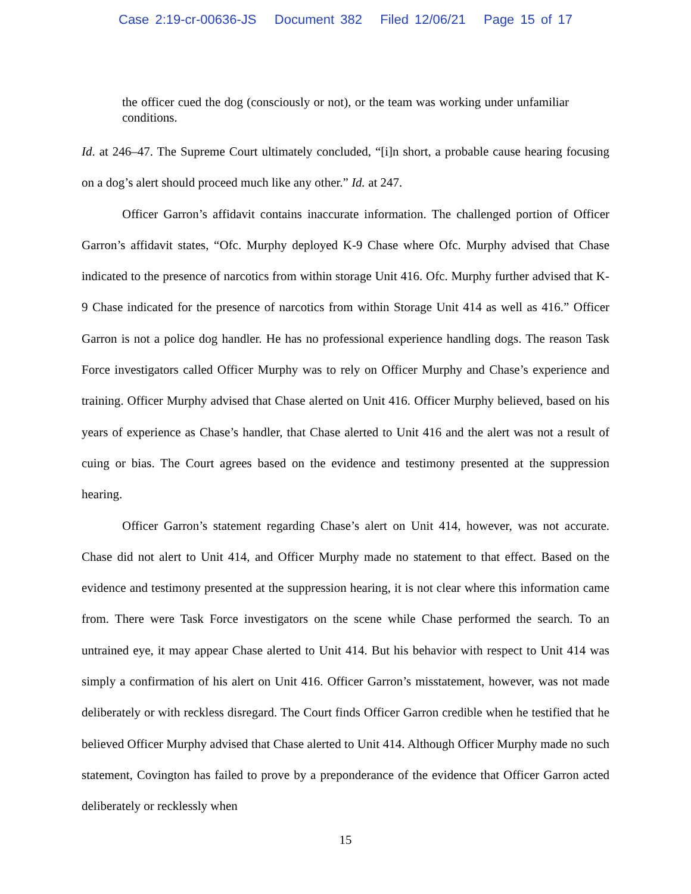Case 2:19-cr-00636-JS Document 382 Filed 12/06/21 Page 15 of 17
the officer cued the dog (consciously or not), or the team was working under unfamiliar conditions.
Id. at 246–47. The Supreme Court ultimately concluded, “[i]n short, a probable cause hearing focusing on a dog’s alert should proceed much like any other.” Id. at 247.
Officer Garron’s affidavit contains inaccurate information. The challenged portion of Officer Garron’s affidavit states, “Ofc. Murphy deployed K-9 Chase where Ofc. Murphy advised that Chase indicated to the presence of narcotics from within storage Unit 416. Ofc. Murphy further advised that K-9 Chase indicated for the presence of narcotics from within Storage Unit 414 as well as 416.” Officer Garron is not a police dog handler. He has no professional experience handling dogs. The reason Task Force investigators called Officer Murphy was to rely on Officer Murphy and Chase’s experience and training. Officer Murphy advised that Chase alerted on Unit 416. Officer Murphy believed, based on his years of experience as Chase’s handler, that Chase alerted to Unit 416 and the alert was not a result of cuing or bias. The Court agrees based on the evidence and testimony presented at the suppression hearing.
Officer Garron’s statement regarding Chase’s alert on Unit 414, however, was not accurate. Chase did not alert to Unit 414, and Officer Murphy made no statement to that effect. Based on the evidence and testimony presented at the suppression hearing, it is not clear where this information came from. There were Task Force investigators on the scene while Chase performed the search. To an untrained eye, it may appear Chase alerted to Unit 414. But his behavior with respect to Unit 414 was simply a confirmation of his alert on Unit 416. Officer Garron’s misstatement, however, was not made deliberately or with reckless disregard. The Court finds Officer Garron credible when he testified that he believed Officer Murphy advised that Chase alerted to Unit 414. Although Officer Murphy made no such statement, Covington has failed to prove by a preponderance of the evidence that Officer Garron acted deliberately or recklessly when
15